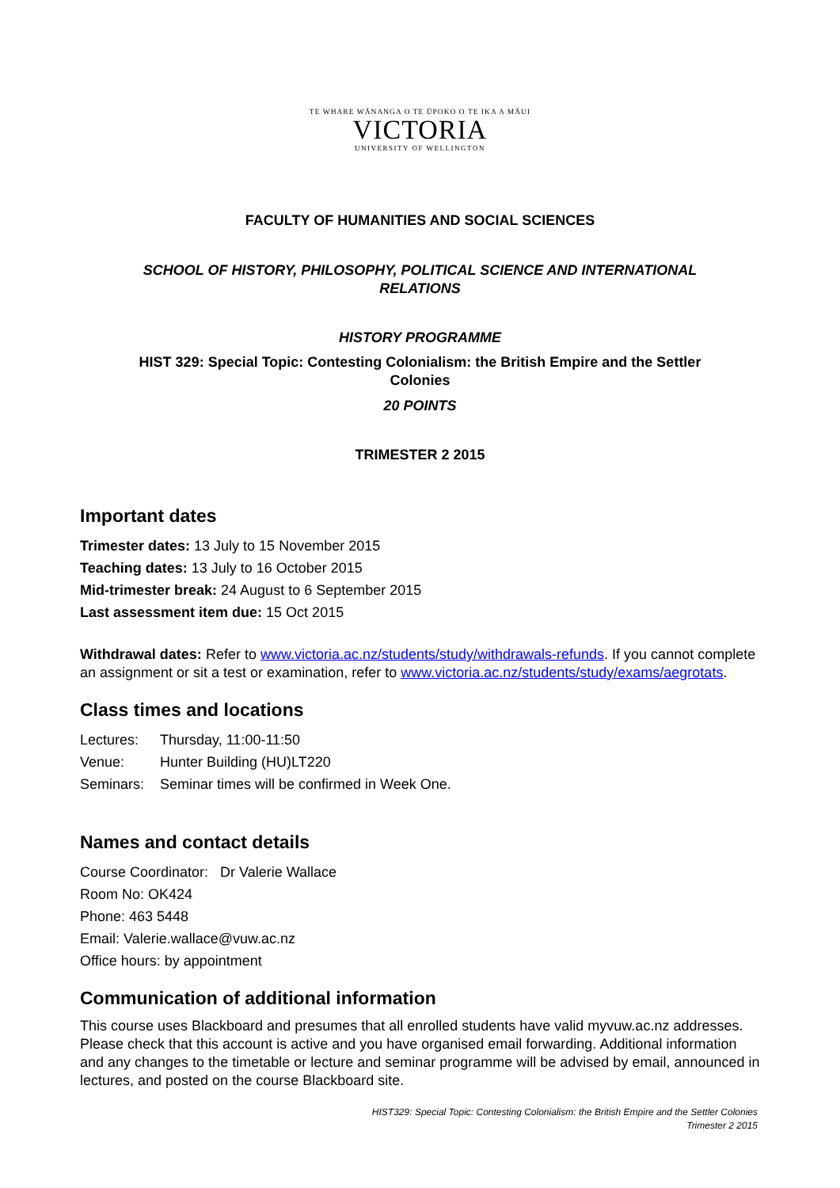TE WHARE WĀNANGA O TE ŪPOKO O TE IKA A MĀUI
VICTORIA
UNIVERSITY OF WELLINGTON
FACULTY OF HUMANITIES AND SOCIAL SCIENCES
SCHOOL OF HISTORY, PHILOSOPHY, POLITICAL SCIENCE AND INTERNATIONAL
RELATIONS
HISTORY PROGRAMME
HIST 329: Special Topic: Contesting Colonialism: the British Empire and the Settler
Colonies
20 POINTS
TRIMESTER 2 2015
Important dates
Trimester dates: 13 July to 15 November 2015
Teaching dates: 13 July to 16 October 2015
Mid-trimester break: 24 August to 6 September 2015
Last assessment item due: 15 Oct 2015
Withdrawal dates: Refer to www.victoria.ac.nz/students/study/withdrawals-refunds. If you cannot complete an assignment or sit a test or examination, refer to www.victoria.ac.nz/students/study/exams/aegrotats.
Class times and locations
Lectures: Thursday, 11:00-11:50
Venue: Hunter Building (HU)LT220
Seminars: Seminar times will be confirmed in Week One.
Names and contact details
Course Coordinator: Dr Valerie Wallace
Room No: OK424
Phone: 463 5448
Email: Valerie.wallace@vuw.ac.nz
Office hours: by appointment
Communication of additional information
This course uses Blackboard and presumes that all enrolled students have valid myvuw.ac.nz addresses. Please check that this account is active and you have organised email forwarding. Additional information and any changes to the timetable or lecture and seminar programme will be advised by email, announced in lectures, and posted on the course Blackboard site.
HIST329: Special Topic: Contesting Colonialism: the British Empire and the Settler Colonies
Trimester 2 2015